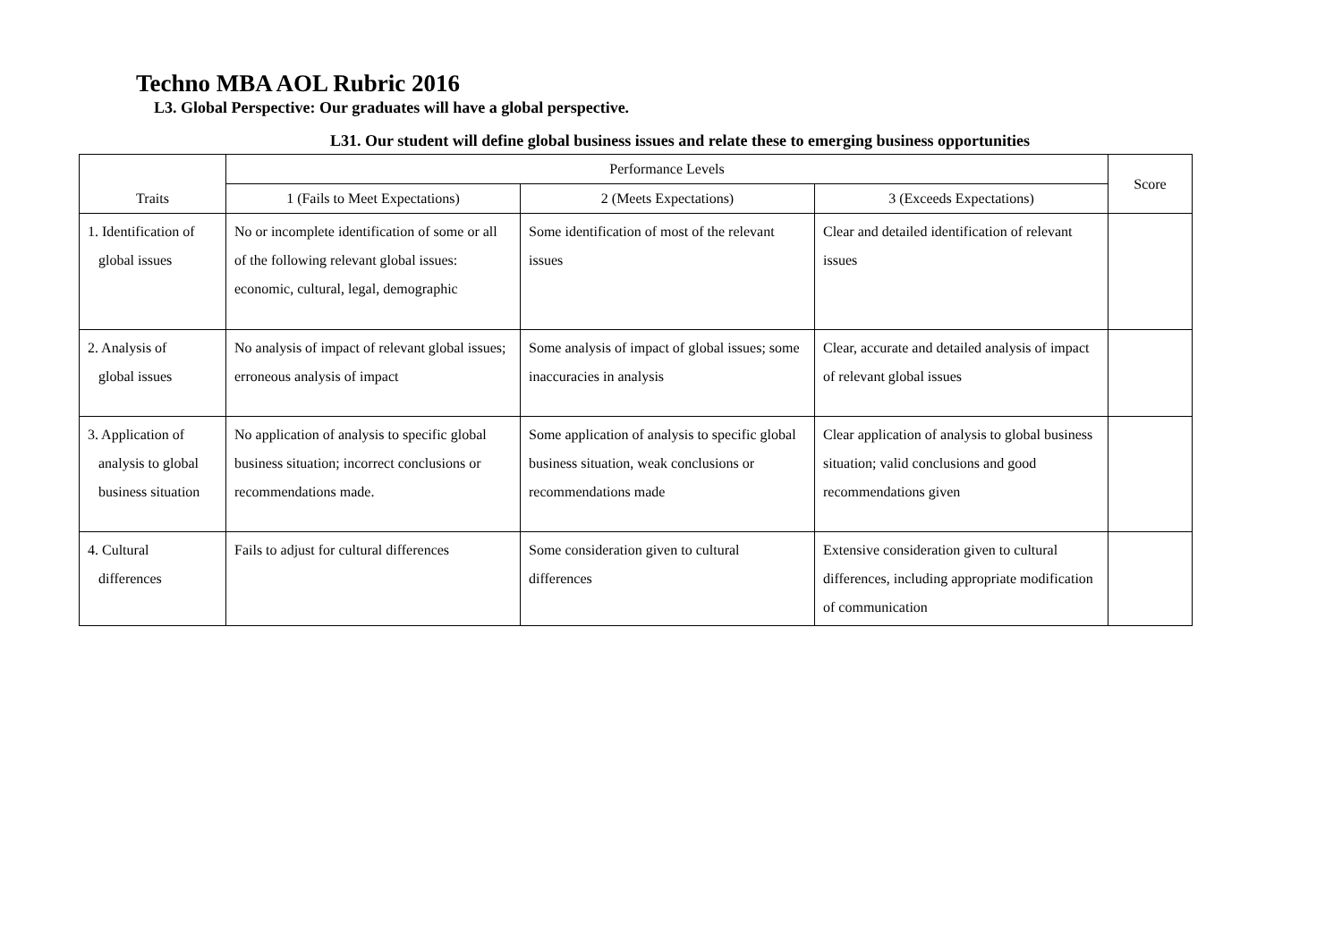Techno MBA AOL Rubric 2016
L3. Global Perspective: Our graduates will have a global perspective.
L31. Our student will define global business issues and relate these to emerging business opportunities
| Traits | Performance Levels | | | Score |
| --- | --- | --- | --- | --- |
| | 1 (Fails to Meet Expectations) | 2 (Meets Expectations) | 3 (Exceeds Expectations) | |
| 1. Identification of global issues | No or incomplete identification of some or all of the following relevant global issues: economic, cultural, legal, demographic | Some identification of most of the relevant issues | Clear and detailed identification of relevant issues | |
| 2. Analysis of global issues | No analysis of impact of relevant global issues; erroneous analysis of impact | Some analysis of impact of global issues; some inaccuracies in analysis | Clear, accurate and detailed analysis of impact of relevant global issues | |
| 3. Application of analysis to global business situation | No application of analysis to specific global business situation; incorrect conclusions or recommendations made. | Some application of analysis to specific global business situation, weak conclusions or recommendations made | Clear application of analysis to global business situation; valid conclusions and good recommendations given | |
| 4. Cultural differences | Fails to adjust for cultural differences | Some consideration given to cultural differences | Extensive consideration given to cultural differences, including appropriate modification of communication | |